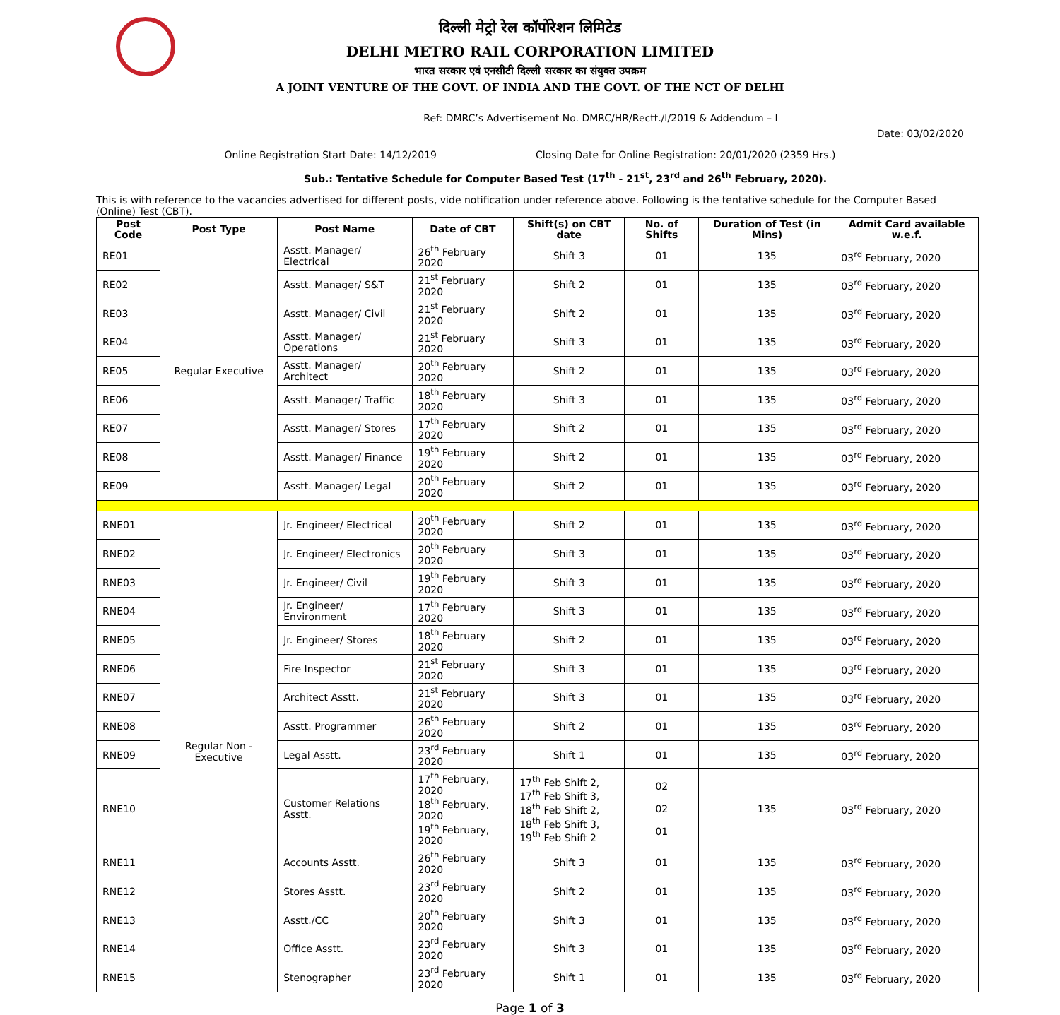दिल्ली मेट्रो रेल कॉर्पोरेशन लिमिटेड
DELHI METRO RAIL CORPORATION LIMITED
भारत सरकार एवं एनसीटी दिल्ली सरकार का संयुक्त उपक्रम
A JOINT VENTURE OF THE GOVT. OF INDIA AND THE GOVT. OF THE NCT OF DELHI
Ref: DMRC’s Advertisement No. DMRC/HR/Rectt./I/2019 & Addendum – I
Date: 03/02/2020
Online Registration Start Date: 14/12/2019 Closing Date for Online Registration: 20/01/2020 (2359 Hrs.)
Sub.: Tentative Schedule for Computer Based Test (17<sup>th</sup> - 21<sup>st</sup>, 23<sup>rd</sup> and 26<sup>th</sup> February, 2020).
This is with reference to the vacancies advertised for different posts, vide notification under reference above. Following is the tentative schedule for the Computer Based (Online) Test (CBT).
| Post Code | Post Type | Post Name | Date of CBT | Shift(s) on CBT date | No. of Shifts | Duration of Test (in Mins) | Admit Card available w.e.f. |
| --- | --- | --- | --- | --- | --- | --- | --- |
| RE01 | Regular Executive | Asstt. Manager/ Electrical | 26<sup>th</sup> February 2020 | Shift 3 | 01 | 135 | 03<sup>rd</sup> February, 2020 |
| RE02 | | Asstt. Manager/ S&T | 21<sup>st</sup> February 2020 | Shift 2 | 01 | 135 | 03<sup>rd</sup> February, 2020 |
| RE03 | | Asstt. Manager/ Civil | 21<sup>st</sup> February 2020 | Shift 2 | 01 | 135 | 03<sup>rd</sup> February, 2020 |
| RE04 | | Asstt. Manager/ Operations | 21<sup>st</sup> February 2020 | Shift 3 | 01 | 135 | 03<sup>rd</sup> February, 2020 |
| RE05 | | Asstt. Manager/ Architect | 20<sup>th</sup> February 2020 | Shift 2 | 01 | 135 | 03<sup>rd</sup> February, 2020 |
| RE06 | | Asstt. Manager/ Traffic | 18<sup>th</sup> February 2020 | Shift 3 | 01 | 135 | 03<sup>rd</sup> February, 2020 |
| RE07 | | Asstt. Manager/ Stores | 17<sup>th</sup> February 2020 | Shift 2 | 01 | 135 | 03<sup>rd</sup> February, 2020 |
| RE08 | | Asstt. Manager/ Finance | 19<sup>th</sup> February 2020 | Shift 2 | 01 | 135 | 03<sup>rd</sup> February, 2020 |
| RE09 | | Asstt. Manager/ Legal | 20<sup>th</sup> February 2020 | Shift 2 | 01 | 135 | 03<sup>rd</sup> February, 2020 |
| RNE01 | Regular Non - Executive | Jr. Engineer/ Electrical | 20<sup>th</sup> February 2020 | Shift 2 | 01 | 135 | 03<sup>rd</sup> February, 2020 |
| RNE02 | | Jr. Engineer/ Electronics | 20<sup>th</sup> February 2020 | Shift 3 | 01 | 135 | 03<sup>rd</sup> February, 2020 |
| RNE03 | | Jr. Engineer/ Civil | 19<sup>th</sup> February 2020 | Shift 3 | 01 | 135 | 03<sup>rd</sup> February, 2020 |
| RNE04 | | Jr. Engineer/ Environment | 17<sup>th</sup> February 2020 | Shift 3 | 01 | 135 | 03<sup>rd</sup> February, 2020 |
| RNE05 | | Jr. Engineer/ Stores | 18<sup>th</sup> February 2020 | Shift 2 | 01 | 135 | 03<sup>rd</sup> February, 2020 |
| RNE06 | | Fire Inspector | 21<sup>st</sup> February 2020 | Shift 3 | 01 | 135 | 03<sup>rd</sup> February, 2020 |
| RNE07 | | Architect Asstt. | 21<sup>st</sup> February 2020 | Shift 3 | 01 | 135 | 03<sup>rd</sup> February, 2020 |
| RNE08 | | Asstt. Programmer | 26<sup>th</sup> February 2020 | Shift 2 | 01 | 135 | 03<sup>rd</sup> February, 2020 |
| RNE09 | | Legal Asstt. | 23<sup>rd</sup> February 2020 | Shift 1 | 01 | 135 | 03<sup>rd</sup> February, 2020 |
| RNE10 | | Customer Relations Asstt. | 17<sup>th</sup> February, 2020 18<sup>th</sup> February, 2020 19<sup>th</sup> February, 2020 | 17<sup>th</sup> Feb Shift 2, 17<sup>th</sup> Feb Shift 3, 18<sup>th</sup> Feb Shift 2, 18<sup>th</sup> Feb Shift 3, 19<sup>th</sup> Feb Shift 2 | 02 02 01 | 135 | 03<sup>rd</sup> February, 2020 |
| RNE11 | | Accounts Asstt. | 26<sup>th</sup> February 2020 | Shift 3 | 01 | 135 | 03<sup>rd</sup> February, 2020 |
| RNE12 | | Stores Asstt. | 23<sup>rd</sup> February 2020 | Shift 2 | 01 | 135 | 03<sup>rd</sup> February, 2020 |
| RNE13 | | Asstt./CC | 20<sup>th</sup> February 2020 | Shift 3 | 01 | 135 | 03<sup>rd</sup> February, 2020 |
| RNE14 | | Office Asstt. | 23<sup>rd</sup> February 2020 | Shift 3 | 01 | 135 | 03<sup>rd</sup> February, 2020 |
| RNE15 | | Stenographer | 23<sup>rd</sup> February 2020 | Shift 1 | 01 | 135 | 03<sup>rd</sup> February, 2020 |
Page 1 of 3